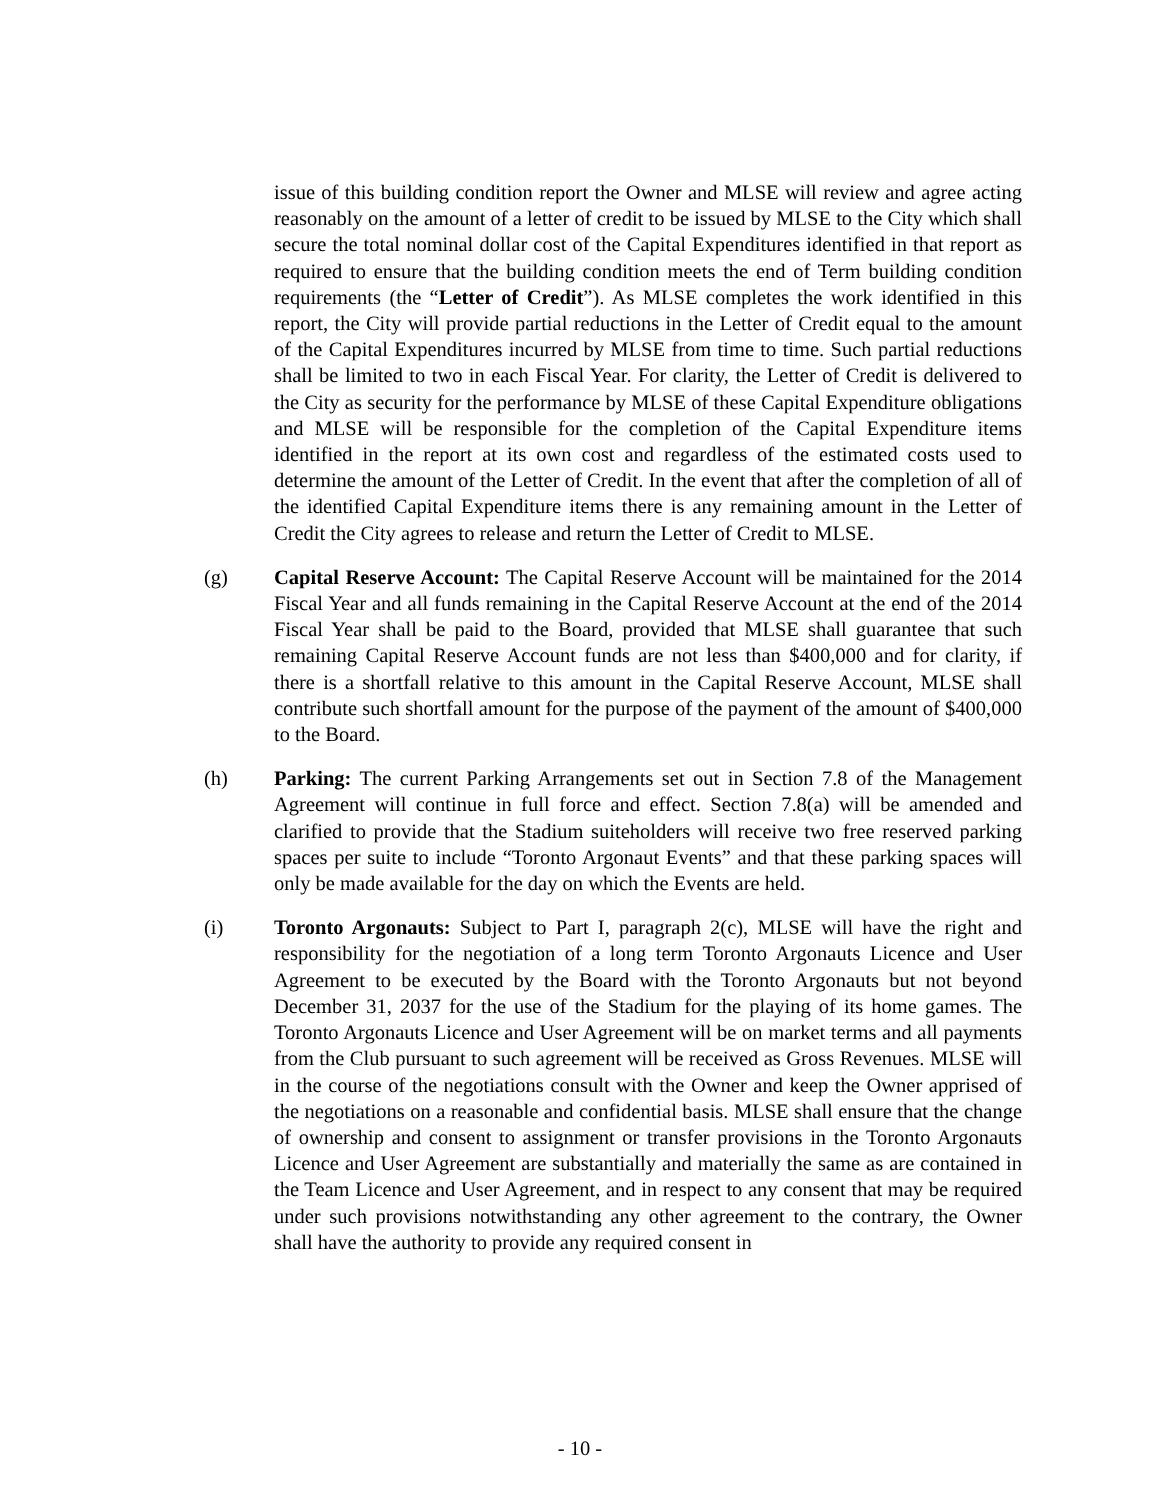issue of this building condition report the Owner and MLSE will review and agree acting reasonably on the amount of a letter of credit to be issued by MLSE to the City which shall secure the total nominal dollar cost of the Capital Expenditures identified in that report as required to ensure that the building condition meets the end of Term building condition requirements (the “Letter of Credit”). As MLSE completes the work identified in this report, the City will provide partial reductions in the Letter of Credit equal to the amount of the Capital Expenditures incurred by MLSE from time to time. Such partial reductions shall be limited to two in each Fiscal Year. For clarity, the Letter of Credit is delivered to the City as security for the performance by MLSE of these Capital Expenditure obligations and MLSE will be responsible for the completion of the Capital Expenditure items identified in the report at its own cost and regardless of the estimated costs used to determine the amount of the Letter of Credit. In the event that after the completion of all of the identified Capital Expenditure items there is any remaining amount in the Letter of Credit the City agrees to release and return the Letter of Credit to MLSE.
(g) Capital Reserve Account: The Capital Reserve Account will be maintained for the 2014 Fiscal Year and all funds remaining in the Capital Reserve Account at the end of the 2014 Fiscal Year shall be paid to the Board, provided that MLSE shall guarantee that such remaining Capital Reserve Account funds are not less than $400,000 and for clarity, if there is a shortfall relative to this amount in the Capital Reserve Account, MLSE shall contribute such shortfall amount for the purpose of the payment of the amount of $400,000 to the Board.
(h) Parking: The current Parking Arrangements set out in Section 7.8 of the Management Agreement will continue in full force and effect. Section 7.8(a) will be amended and clarified to provide that the Stadium suiteholders will receive two free reserved parking spaces per suite to include “Toronto Argonaut Events” and that these parking spaces will only be made available for the day on which the Events are held.
(i) Toronto Argonauts: Subject to Part I, paragraph 2(c), MLSE will have the right and responsibility for the negotiation of a long term Toronto Argonauts Licence and User Agreement to be executed by the Board with the Toronto Argonauts but not beyond December 31, 2037 for the use of the Stadium for the playing of its home games. The Toronto Argonauts Licence and User Agreement will be on market terms and all payments from the Club pursuant to such agreement will be received as Gross Revenues. MLSE will in the course of the negotiations consult with the Owner and keep the Owner apprised of the negotiations on a reasonable and confidential basis. MLSE shall ensure that the change of ownership and consent to assignment or transfer provisions in the Toronto Argonauts Licence and User Agreement are substantially and materially the same as are contained in the Team Licence and User Agreement, and in respect to any consent that may be required under such provisions notwithstanding any other agreement to the contrary, the Owner shall have the authority to provide any required consent in
- 10 -